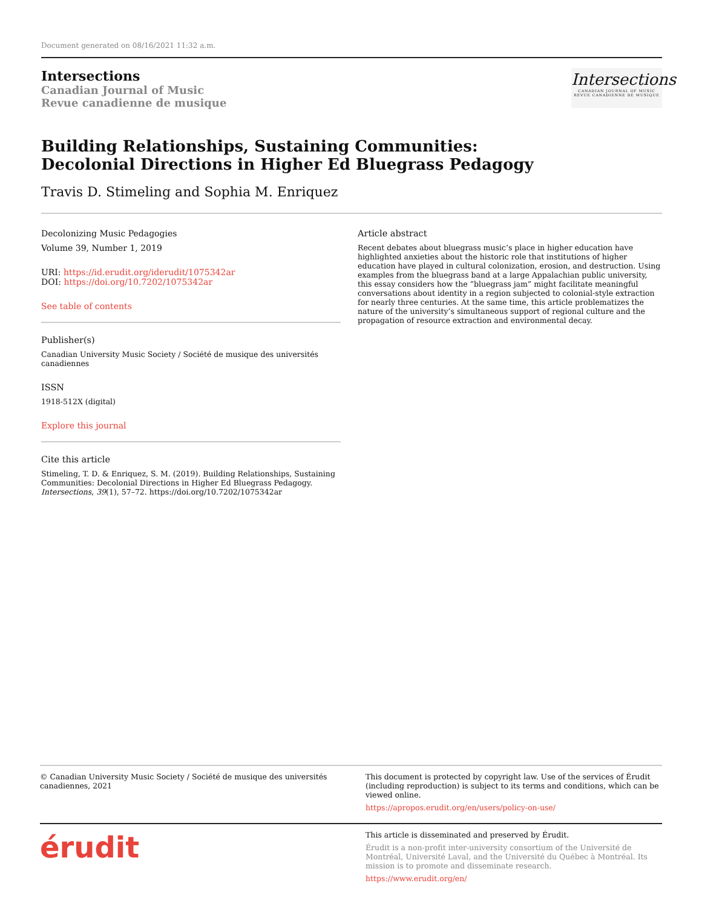Document generated on 08/16/2021 11:32 a.m.
Intersections
Canadian Journal of Music
Revue canadienne de musique
Intersections
CANADIAN JOURNAL OF MUSIC
REVUE CANADIENNE DE MUSIQUE
Building Relationships, Sustaining Communities: Decolonial Directions in Higher Ed Bluegrass Pedagogy
Travis D. Stimeling and Sophia M. Enriquez
Decolonizing Music Pedagogies
Volume 39, Number 1, 2019
URI: https://id.erudit.org/iderudit/1075342ar
DOI: https://doi.org/10.7202/1075342ar
See table of contents
Publisher(s)
Canadian University Music Society / Société de musique des universités canadiennes
ISSN
1918-512X (digital)
Explore this journal
Cite this article
Stimeling, T. D. & Enriquez, S. M. (2019). Building Relationships, Sustaining Communities: Decolonial Directions in Higher Ed Bluegrass Pedagogy. Intersections, 39(1), 57–72. https://doi.org/10.7202/1075342ar
Article abstract
Recent debates about bluegrass music’s place in higher education have highlighted anxieties about the historic role that institutions of higher education have played in cultural colonization, erosion, and destruction. Using examples from the bluegrass band at a large Appalachian public university, this essay considers how the “bluegrass jam” might facilitate meaningful conversations about identity in a region subjected to colonial-style extraction for nearly three centuries. At the same time, this article problematizes the nature of the university’s simultaneous support of regional culture and the propagation of resource extraction and environmental decay.
© Canadian University Music Society / Société de musique des universités canadiennes, 2021
This document is protected by copyright law. Use of the services of Érudit (including reproduction) is subject to its terms and conditions, which can be viewed online.
https://apropos.erudit.org/en/users/policy-on-use/
érudit
This article is disseminated and preserved by Érudit.
Érudit is a non-profit inter-university consortium of the Université de Montréal, Université Laval, and the Université du Québec à Montréal. Its mission is to promote and disseminate research.
https://www.erudit.org/en/